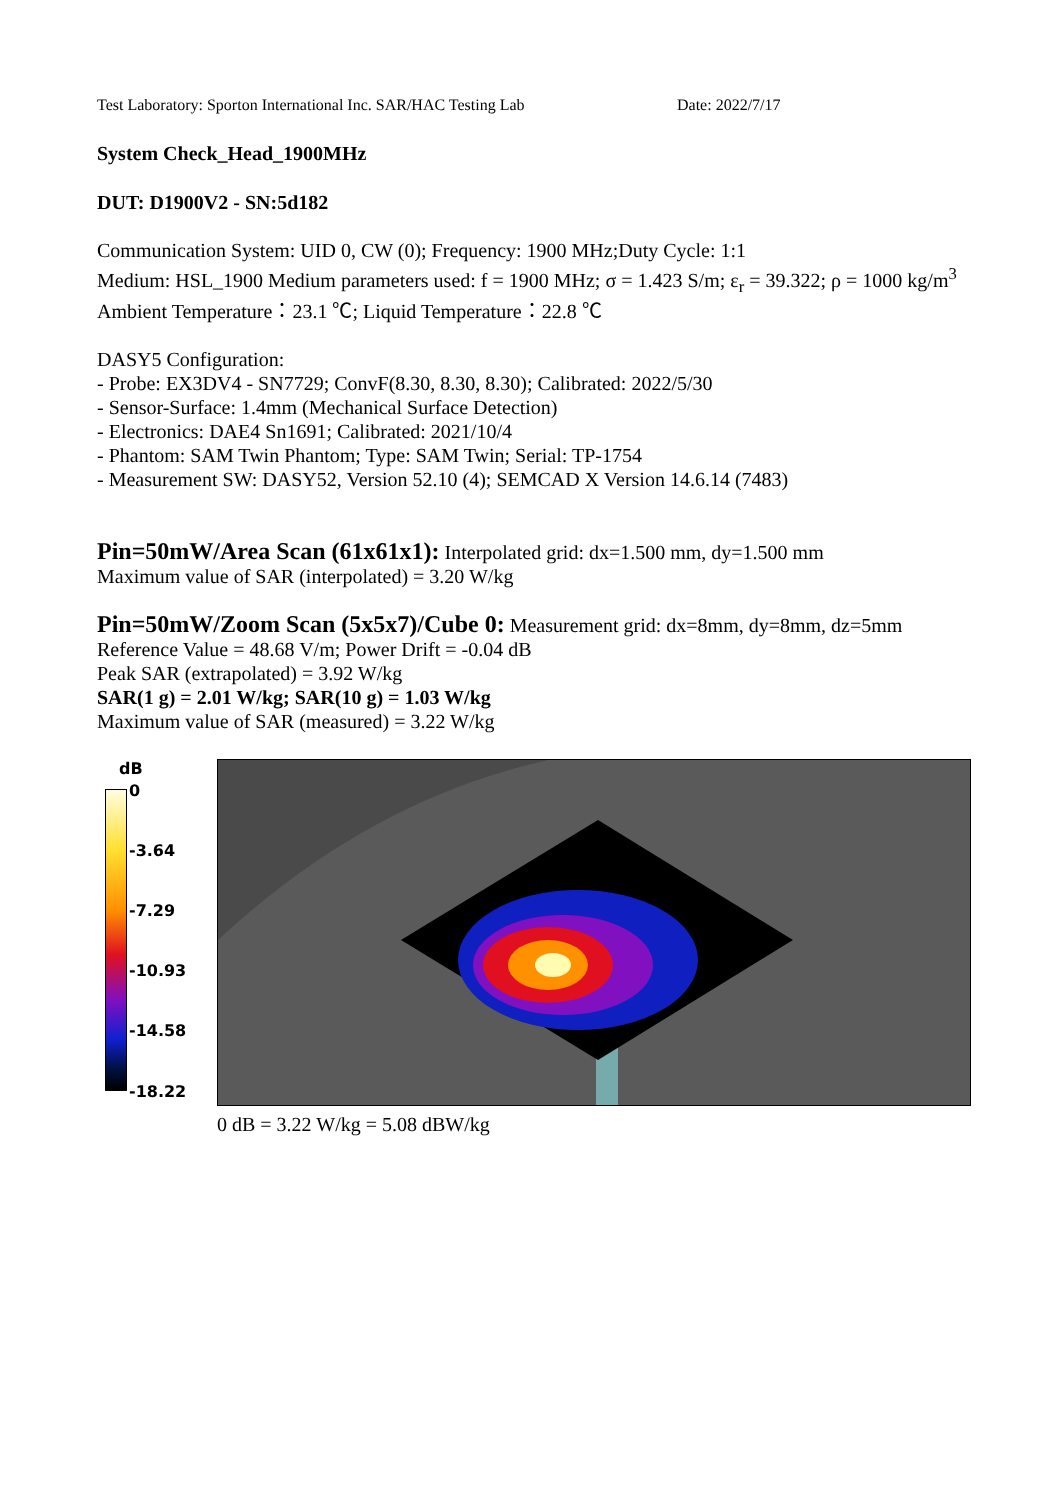Test Laboratory: Sporton International Inc. SAR/HAC Testing Lab Date: 2022/7/17
System Check_Head_1900MHz
DUT: D1900V2 - SN:5d182
Communication System: UID 0, CW (0); Frequency: 1900 MHz;Duty Cycle: 1:1
Medium: HSL_1900 Medium parameters used: f = 1900 MHz; σ = 1.423 S/m; ε<sub>r</sub> = 39.322; ρ = 1000 kg/m<sup>3</sup>
Ambient Temperature：23.1 ℃; Liquid Temperature：22.8 ℃
DASY5 Configuration:
- Probe: EX3DV4 - SN7729; ConvF(8.30, 8.30, 8.30); Calibrated: 2022/5/30
- Sensor-Surface: 1.4mm (Mechanical Surface Detection)
- Electronics: DAE4 Sn1691; Calibrated: 2021/10/4
- Phantom: SAM Twin Phantom; Type: SAM Twin; Serial: TP-1754
- Measurement SW: DASY52, Version 52.10 (4); SEMCAD X Version 14.6.14 (7483)
Pin=50mW/Area Scan (61x61x1): Interpolated grid: dx=1.500 mm, dy=1.500 mm
Maximum value of SAR (interpolated) = 3.20 W/kg
Pin=50mW/Zoom Scan (5x5x7)/Cube 0: Measurement grid: dx=8mm, dy=8mm, dz=5mm
Reference Value = 48.68 V/m; Power Drift = -0.04 dB
Peak SAR (extrapolated) = 3.92 W/kg
SAR(1 g) = 2.01 W/kg; SAR(10 g) = 1.03 W/kg
Maximum value of SAR (measured) = 3.22 W/kg
dB
0
-3.64
-7.29
-10.93
-14.58
-18.22
0 dB = 3.22 W/kg = 5.08 dBW/kg